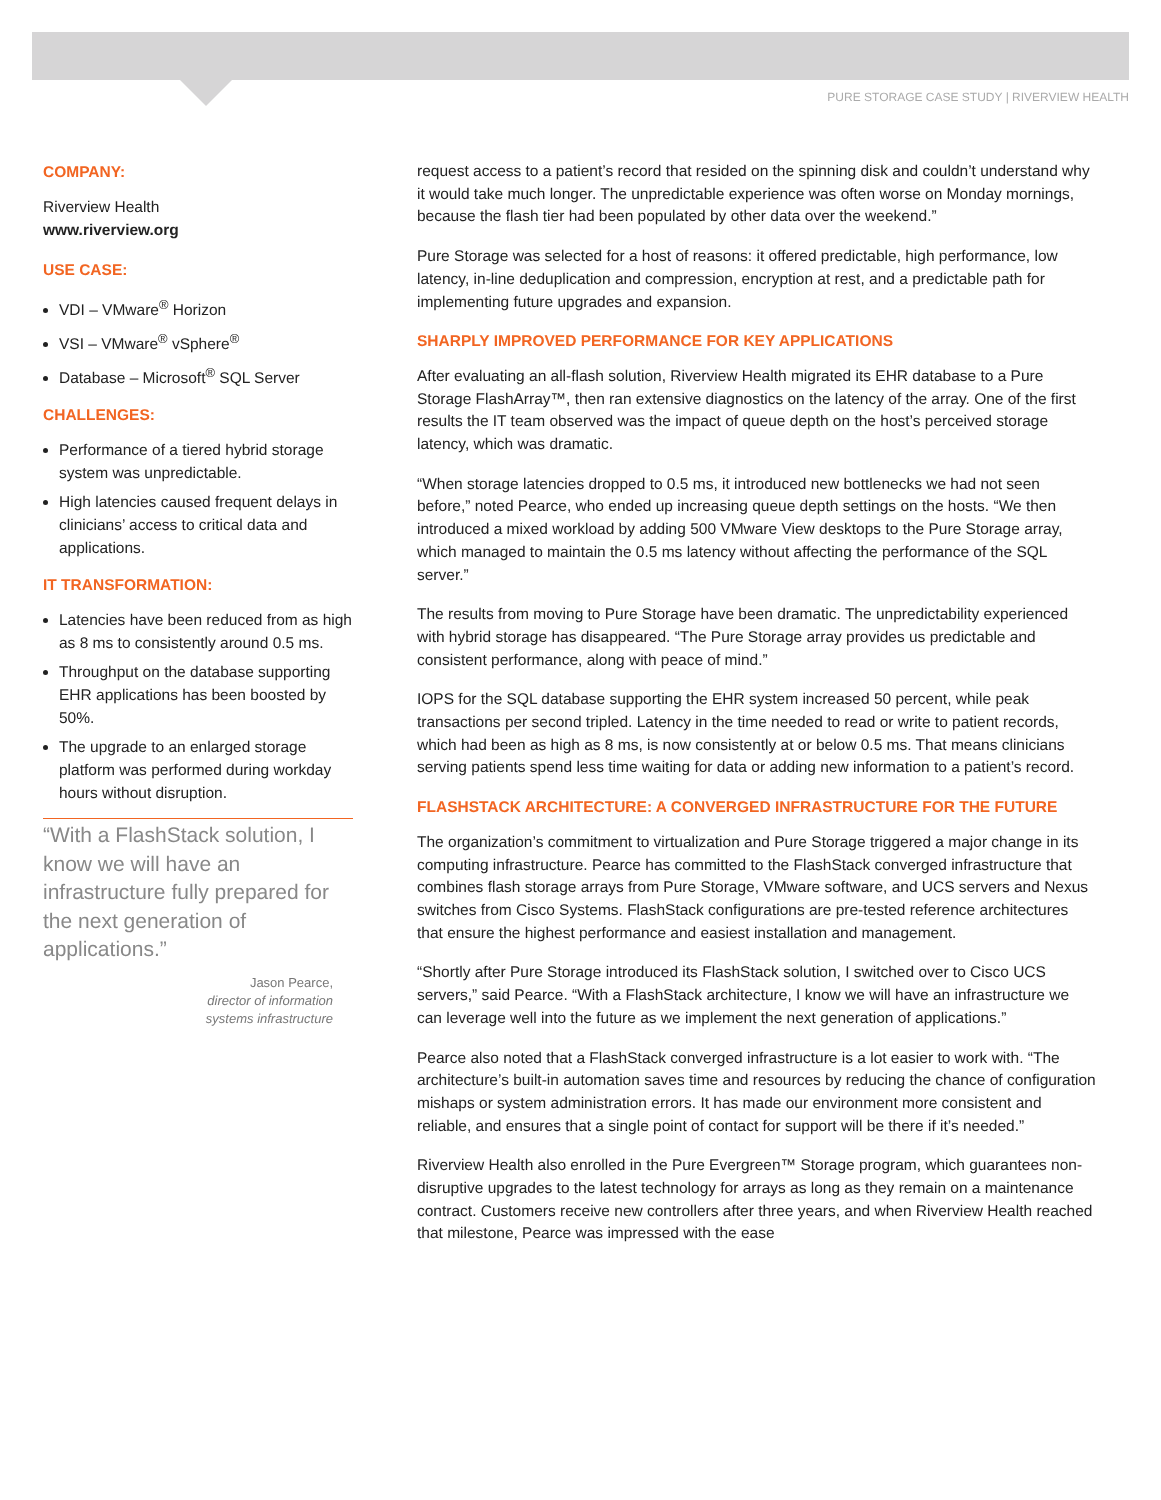PURE STORAGE CASE STUDY | RIVERVIEW HEALTH
COMPANY:
Riverview Health
www.riverview.org
USE CASE:
VDI – VMware<sup>®</sup> Horizon
VSI – VMware<sup>®</sup> vSphere<sup>®</sup>
Database – Microsoft<sup>®</sup> SQL Server
CHALLENGES:
Performance of a tiered hybrid storage system was unpredictable.
High latencies caused frequent delays in clinicians’ access to critical data and applications.
IT TRANSFORMATION:
Latencies have been reduced from as high as 8 ms to consistently around 0.5 ms.
Throughput on the database supporting EHR applications has been boosted by 50%.
The upgrade to an enlarged storage platform was performed during workday hours without disruption.
“With a FlashStack solution, I know we will have an infrastructure fully prepared for the next generation of applications.”
Jason Pearce,
director of information
systems infrastructure
request access to a patient’s record that resided on the spinning disk and couldn’t understand why it would take much longer. The unpredictable experience was often worse on Monday mornings, because the flash tier had been populated by other data over the weekend.”
Pure Storage was selected for a host of reasons: it offered predictable, high performance, low latency, in-line deduplication and compression, encryption at rest, and a predictable path for implementing future upgrades and expansion.
SHARPLY IMPROVED PERFORMANCE FOR KEY APPLICATIONS
After evaluating an all-flash solution, Riverview Health migrated its EHR database to a Pure Storage FlashArray™, then ran extensive diagnostics on the latency of the array. One of the first results the IT team observed was the impact of queue depth on the host’s perceived storage latency, which was dramatic.
“When storage latencies dropped to 0.5 ms, it introduced new bottlenecks we had not seen before,” noted Pearce, who ended up increasing queue depth settings on the hosts. “We then introduced a mixed workload by adding 500 VMware View desktops to the Pure Storage array, which managed to maintain the 0.5 ms latency without affecting the performance of the SQL server.”
The results from moving to Pure Storage have been dramatic. The unpredictability experienced with hybrid storage has disappeared. “The Pure Storage array provides us predictable and consistent performance, along with peace of mind.”
IOPS for the SQL database supporting the EHR system increased 50 percent, while peak transactions per second tripled. Latency in the time needed to read or write to patient records, which had been as high as 8 ms, is now consistently at or below 0.5 ms. That means clinicians serving patients spend less time waiting for data or adding new information to a patient’s record.
FLASHSTACK ARCHITECTURE: A CONVERGED INFRASTRUCTURE FOR THE FUTURE
The organization’s commitment to virtualization and Pure Storage triggered a major change in its computing infrastructure. Pearce has committed to the FlashStack converged infrastructure that combines flash storage arrays from Pure Storage, VMware software, and UCS servers and Nexus switches from Cisco Systems. FlashStack configurations are pre-tested reference architectures that ensure the highest performance and easiest installation and management.
“Shortly after Pure Storage introduced its FlashStack solution, I switched over to Cisco UCS servers,” said Pearce. “With a FlashStack architecture, I know we will have an infrastructure we can leverage well into the future as we implement the next generation of applications.”
Pearce also noted that a FlashStack converged infrastructure is a lot easier to work with. “The architecture’s built-in automation saves time and resources by reducing the chance of configuration mishaps or system administration errors. It has made our environment more consistent and reliable, and ensures that a single point of contact for support will be there if it’s needed.”
Riverview Health also enrolled in the Pure Evergreen™ Storage program, which guarantees non-disruptive upgrades to the latest technology for arrays as long as they remain on a maintenance contract. Customers receive new controllers after three years, and when Riverview Health reached that milestone, Pearce was impressed with the ease